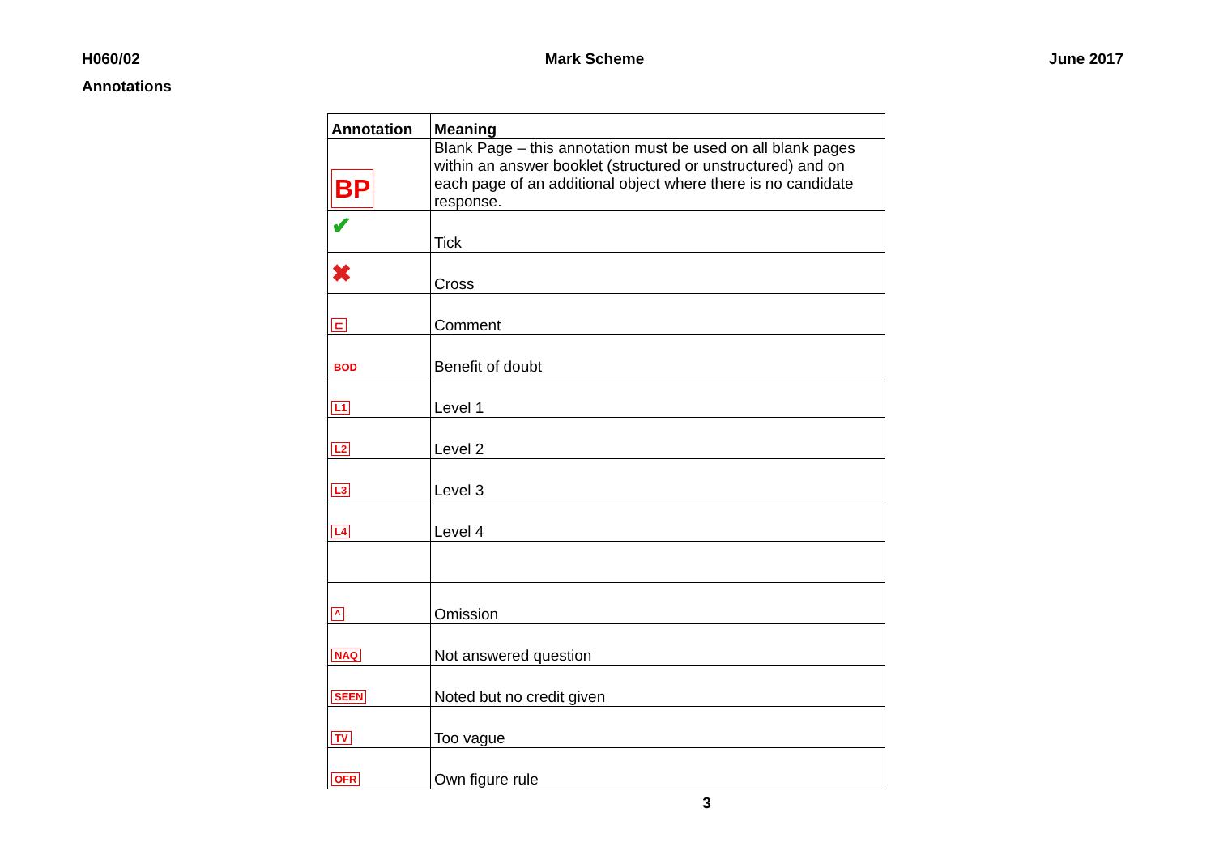H060/02 Mark Scheme June 2017
Annotations
| Annotation | Meaning |
| --- | --- |
| BP | Blank Page – this annotation must be used on all blank pages within an answer booklet (structured or unstructured) and on each page of an additional object where there is no candidate response. |
| ✔ | Tick |
| ✖ | Cross |
| ⊏ | Comment |
| BOD | Benefit of doubt |
| L1 | Level 1 |
| L2 | Level 2 |
| L3 | Level 3 |
| L4 | Level 4 |
| ^ | Omission |
| NAQ | Not answered question |
| SEEN | Noted but no credit given |
| TV | Too vague |
| OFR | Own figure rule |
3